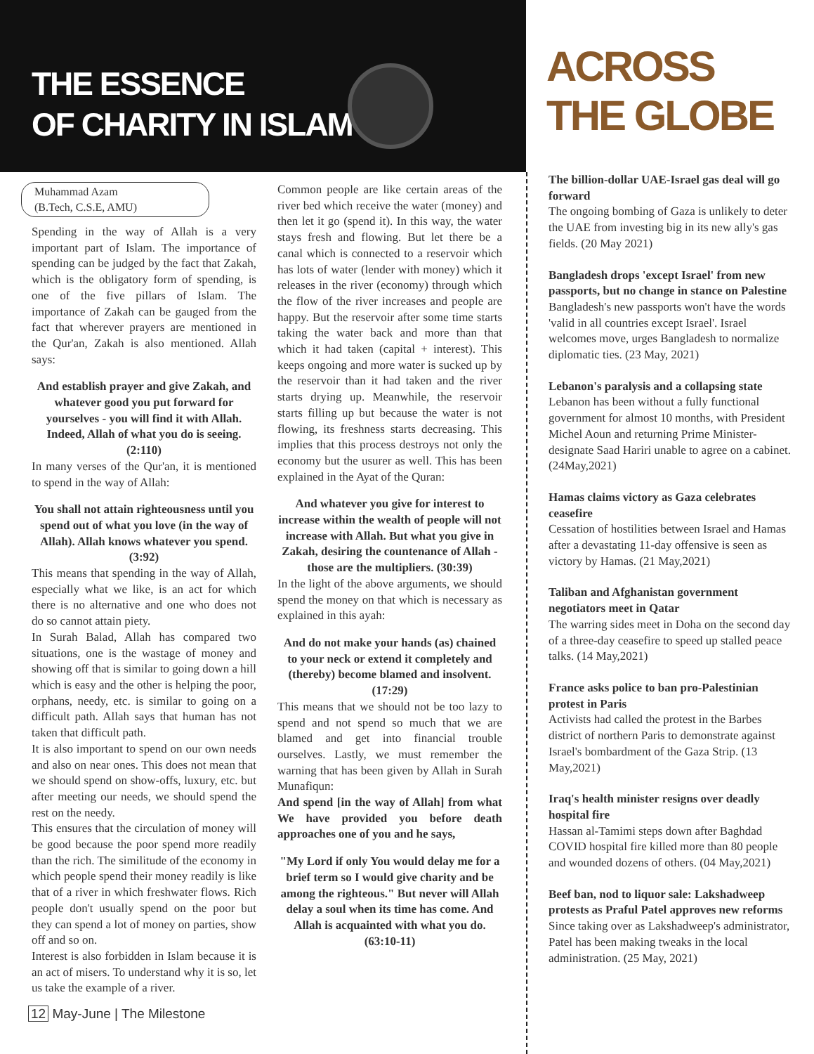ACROSS
THE GLOBE
THE ESSENCE
OF CHARITY IN ISLAM
Muhammad Azam
(B.Tech, C.S.E, AMU)
Spending in the way of Allah is a very important part of Islam. The importance of spending can be judged by the fact that Zakah, which is the obligatory form of spending, is one of the five pillars of Islam. The importance of Zakah can be gauged from the fact that wherever prayers are mentioned in the Qur'an, Zakah is also mentioned. Allah says:
And establish prayer and give Zakah, and whatever good you put forward for yourselves - you will find it with Allah. Indeed, Allah of what you do is seeing. (2:110)
In many verses of the Qur'an, it is mentioned to spend in the way of Allah:
You shall not attain righteousness until you spend out of what you love (in the way of Allah). Allah knows whatever you spend. (3:92)
This means that spending in the way of Allah, especially what we like, is an act for which there is no alternative and one who does not do so cannot attain piety.
In Surah Balad, Allah has compared two situations, one is the wastage of money and showing off that is similar to going down a hill which is easy and the other is helping the poor, orphans, needy, etc. is similar to going on a difficult path. Allah says that human has not taken that difficult path.
It is also important to spend on our own needs and also on near ones. This does not mean that we should spend on show-offs, luxury, etc. but after meeting our needs, we should spend the rest on the needy.
This ensures that the circulation of money will be good because the poor spend more readily than the rich. The similitude of the economy in which people spend their money readily is like that of a river in which freshwater flows. Rich people don't usually spend on the poor but they can spend a lot of money on parties, show off and so on.
Interest is also forbidden in Islam because it is an act of misers. To understand why it is so, let us take the example of a river.
Common people are like certain areas of the river bed which receive the water (money) and then let it go (spend it). In this way, the water stays fresh and flowing. But let there be a canal which is connected to a reservoir which has lots of water (lender with money) which it releases in the river (economy) through which the flow of the river increases and people are happy. But the reservoir after some time starts taking the water back and more than that which it had taken (capital + interest). This keeps ongoing and more water is sucked up by the reservoir than it had taken and the river starts drying up. Meanwhile, the reservoir starts filling up but because the water is not flowing, its freshness starts decreasing. This implies that this process destroys not only the economy but the usurer as well. This has been explained in the Ayat of the Quran:
And whatever you give for interest to increase within the wealth of people will not increase with Allah. But what you give in Zakah, desiring the countenance of Allah - those are the multipliers. (30:39)
In the light of the above arguments, we should spend the money on that which is necessary as explained in this ayah:
And do not make your hands (as) chained to your neck or extend it completely and (thereby) become blamed and insolvent. (17:29)
This means that we should not be too lazy to spend and not spend so much that we are blamed and get into financial trouble ourselves. Lastly, we must remember the warning that has been given by Allah in Surah Munafiqun:
And spend [in the way of Allah] from what We have provided you before death approaches one of you and he says,
"My Lord if only You would delay me for a brief term so I would give charity and be among the righteous." But never will Allah delay a soul when its time has come. And Allah is acquainted with what you do. (63:10-11)
12 May-June | The Milestone
The billion-dollar UAE-Israel gas deal will go forward
The ongoing bombing of Gaza is unlikely to deter the UAE from investing big in its new ally's gas fields. (20 May 2021)
Bangladesh drops 'except Israel' from new passports, but no change in stance on Palestine
Bangladesh's new passports won't have the words 'valid in all countries except Israel'. Israel welcomes move, urges Bangladesh to normalize diplomatic ties. (23 May, 2021)
Lebanon's paralysis and a collapsing state
Lebanon has been without a fully functional government for almost 10 months, with President Michel Aoun and returning Prime Minister-designate Saad Hariri unable to agree on a cabinet. (24May,2021)
Hamas claims victory as Gaza celebrates ceasefire
Cessation of hostilities between Israel and Hamas after a devastating 11-day offensive is seen as victory by Hamas. (21 May,2021)
Taliban and Afghanistan government negotiators meet in Qatar
The warring sides meet in Doha on the second day of a three-day ceasefire to speed up stalled peace talks. (14 May,2021)
France asks police to ban pro-Palestinian protest in Paris
Activists had called the protest in the Barbes district of northern Paris to demonstrate against Israel's bombardment of the Gaza Strip. (13 May,2021)
Iraq's health minister resigns over deadly hospital fire
Hassan al-Tamimi steps down after Baghdad COVID hospital fire killed more than 80 people and wounded dozens of others. (04 May,2021)
Beef ban, nod to liquor sale: Lakshadweep protests as Praful Patel approves new reforms
Since taking over as Lakshadweep's administrator, Patel has been making tweaks in the local administration. (25 May, 2021)